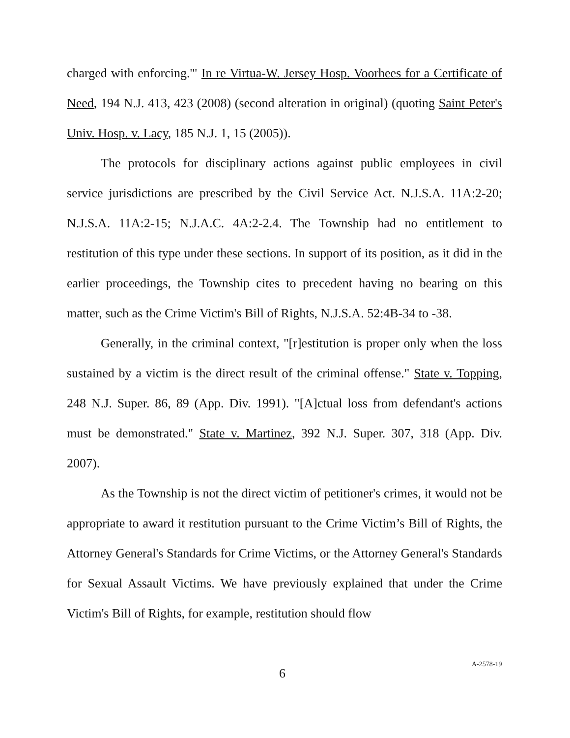charged with enforcing.'" In re Virtua-W. Jersey Hosp. Voorhees for a Certificate of Need, 194 N.J. 413, 423 (2008) (second alteration in original) (quoting Saint Peter's Univ. Hosp. v. Lacy, 185 N.J. 1, 15 (2005)).
The protocols for disciplinary actions against public employees in civil service jurisdictions are prescribed by the Civil Service Act. N.J.S.A. 11A:2-20; N.J.S.A. 11A:2-15; N.J.A.C. 4A:2-2.4. The Township had no entitlement to restitution of this type under these sections. In support of its position, as it did in the earlier proceedings, the Township cites to precedent having no bearing on this matter, such as the Crime Victim's Bill of Rights, N.J.S.A. 52:4B-34 to -38.
Generally, in the criminal context, "[r]estitution is proper only when the loss sustained by a victim is the direct result of the criminal offense." State v. Topping, 248 N.J. Super. 86, 89 (App. Div. 1991). "[A]ctual loss from defendant's actions must be demonstrated." State v. Martinez, 392 N.J. Super. 307, 318 (App. Div. 2007).
As the Township is not the direct victim of petitioner's crimes, it would not be appropriate to award it restitution pursuant to the Crime Victim’s Bill of Rights, the Attorney General's Standards for Crime Victims, or the Attorney General's Standards for Sexual Assault Victims. We have previously explained that under the Crime Victim's Bill of Rights, for example, restitution should flow
6 A-2578-19